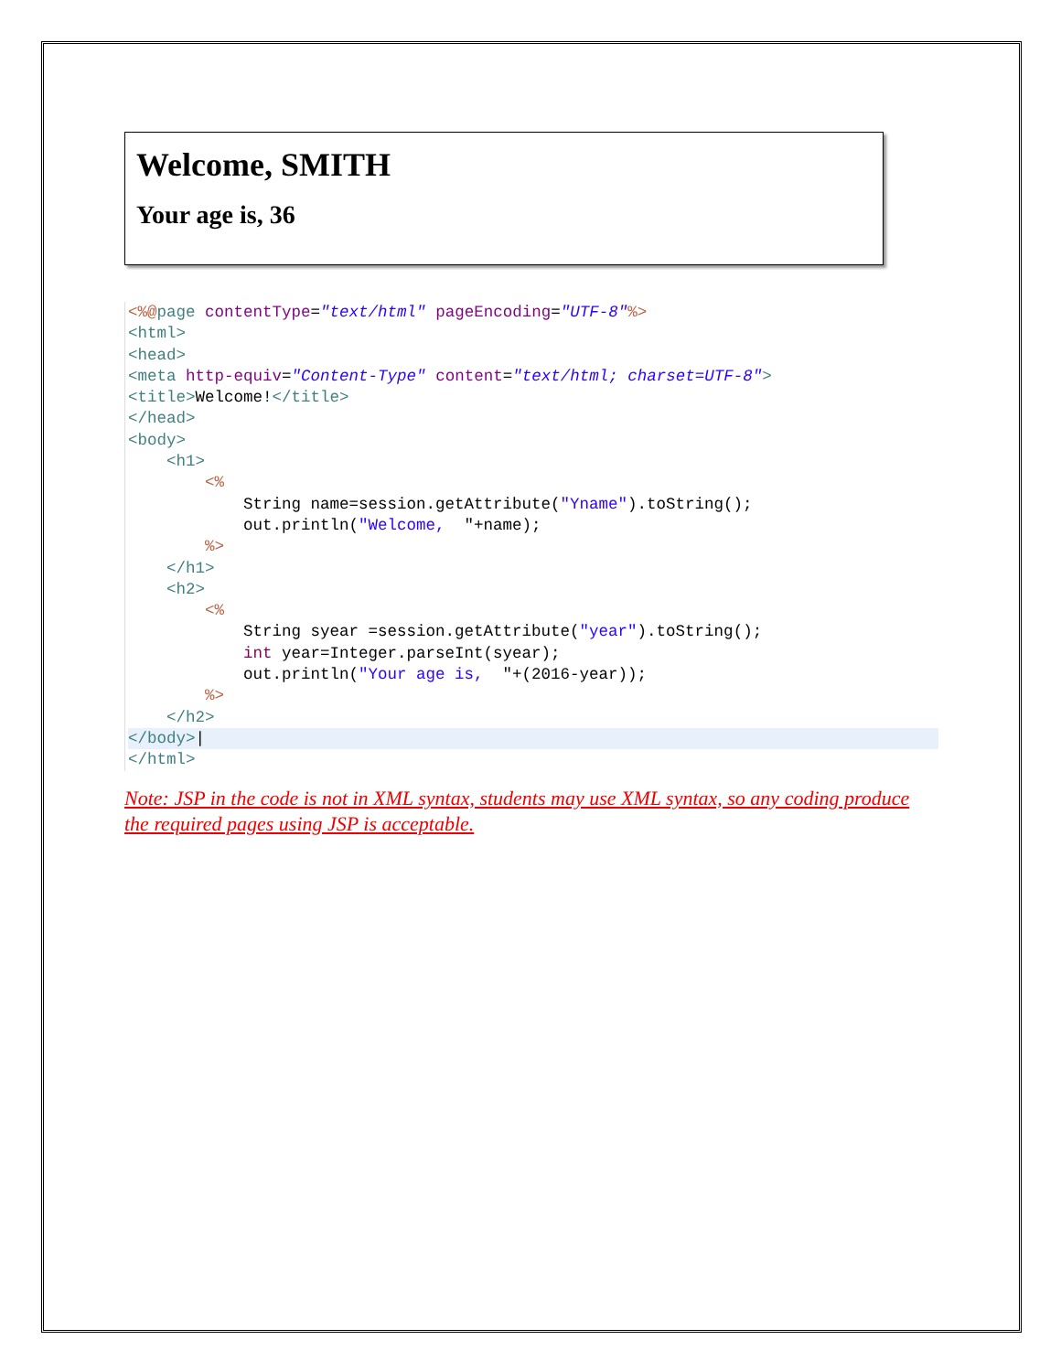Welcome, SMITH
Your age is, 36
<%@page contentType="text/html" pageEncoding="UTF-8"%>
<html>
<head>
<meta http-equiv="Content-Type" content="text/html; charset=UTF-8">
<title>Welcome!</title>
</head>
<body>
    <h1>
        <%
            String name=session.getAttribute("Yname").toString();
            out.println("Welcome,  "+name);
        %>
    </h1>
    <h2>
        <%
            String syear =session.getAttribute("year").toString();
            int year=Integer.parseInt(syear);
            out.println("Your age is,  "+(2016-year));
        %>
    </h2>
</body>|</html>
Note: JSP in the code is not in XML syntax, students may use XML syntax, so any coding produce the required pages using JSP is acceptable.